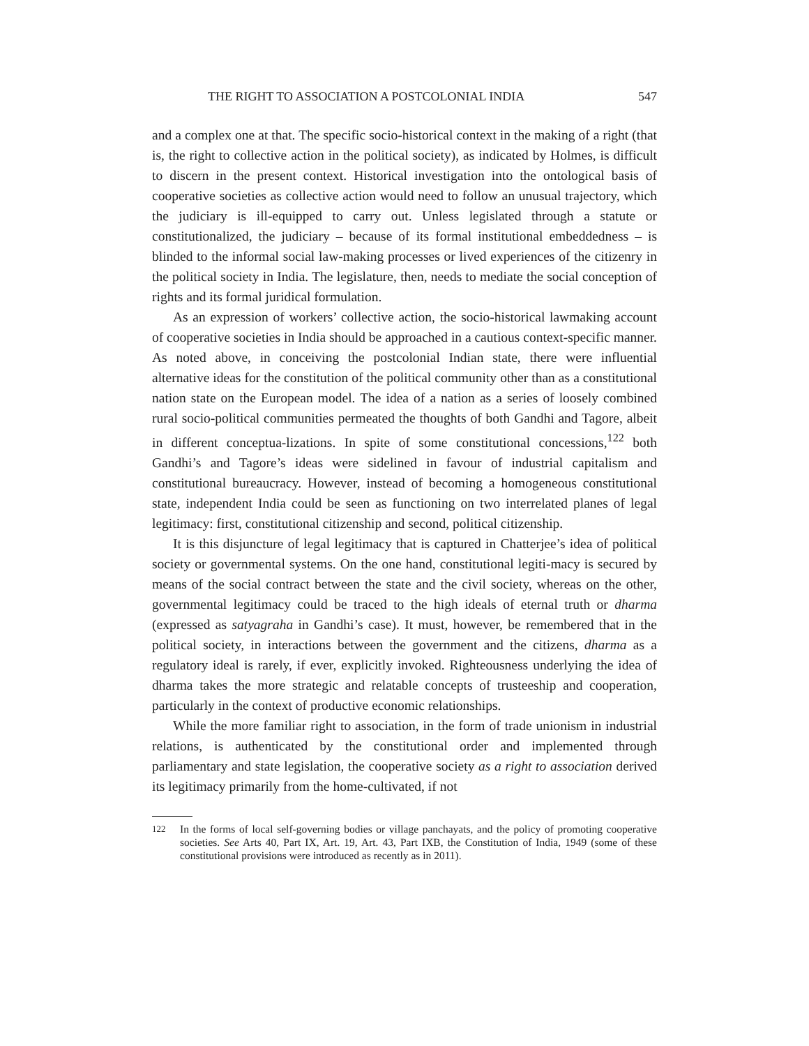THE RIGHT TO ASSOCIATION A POSTCOLONIAL INDIA 547
and a complex one at that. The specific socio-historical context in the making of a right (that is, the right to collective action in the political society), as indicated by Holmes, is difficult to discern in the present context. Historical investigation into the ontological basis of cooperative societies as collective action would need to follow an unusual trajectory, which the judiciary is ill-equipped to carry out. Unless legislated through a statute or constitutionalized, the judiciary – because of its formal institutional embeddedness – is blinded to the informal social law-making processes or lived experiences of the citizenry in the political society in India. The legislature, then, needs to mediate the social conception of rights and its formal juridical formulation.
As an expression of workers’ collective action, the socio-historical lawmaking account of cooperative societies in India should be approached in a cautious context-specific manner. As noted above, in conceiving the postcolonial Indian state, there were influential alternative ideas for the constitution of the political community other than as a constitutional nation state on the European model. The idea of a nation as a series of loosely combined rural socio-political communities permeated the thoughts of both Gandhi and Tagore, albeit in different conceptua-lizations. In spite of some constitutional concessions,<sup>122</sup> both Gandhi’s and Tagore’s ideas were sidelined in favour of industrial capitalism and constitutional bureaucracy. However, instead of becoming a homogeneous constitutional state, independent India could be seen as functioning on two interrelated planes of legal legitimacy: first, constitutional citizenship and second, political citizenship.
It is this disjuncture of legal legitimacy that is captured in Chatterjee’s idea of political society or governmental systems. On the one hand, constitutional legiti-macy is secured by means of the social contract between the state and the civil society, whereas on the other, governmental legitimacy could be traced to the high ideals of eternal truth or dharma (expressed as satyagraha in Gandhi’s case). It must, however, be remembered that in the political society, in interactions between the government and the citizens, dharma as a regulatory ideal is rarely, if ever, explicitly invoked. Righteousness underlying the idea of dharma takes the more strategic and relatable concepts of trusteeship and cooperation, particularly in the context of productive economic relationships.
While the more familiar right to association, in the form of trade unionism in industrial relations, is authenticated by the constitutional order and implemented through parliamentary and state legislation, the cooperative society as a right to association derived its legitimacy primarily from the home-cultivated, if not
<sup>122</sup> In the forms of local self-governing bodies or village panchayats, and the policy of promoting cooperative societies. See Arts 40, Part IX, Art. 19, Art. 43, Part IXB, the Constitution of India, 1949 (some of these constitutional provisions were introduced as recently as in 2011).